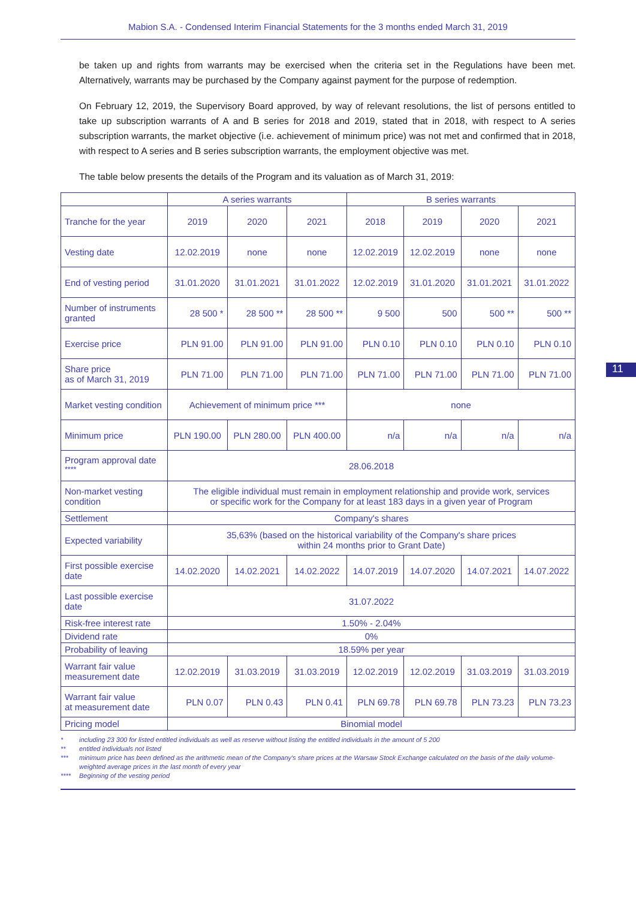Mabion S.A. - Condensed Interim Financial Statements for the 3 months ended March 31, 2019
be taken up and rights from warrants may be exercised when the criteria set in the Regulations have been met. Alternatively, warrants may be purchased by the Company against payment for the purpose of redemption.
On February 12, 2019, the Supervisory Board approved, by way of relevant resolutions, the list of persons entitled to take up subscription warrants of A and B series for 2018 and 2019, stated that in 2018, with respect to A series subscription warrants, the market objective (i.e. achievement of minimum price) was not met and confirmed that in 2018, with respect to A series and B series subscription warrants, the employment objective was met.
The table below presents the details of the Program and its valuation as of March 31, 2019:
| | A series warrants | | | B series warrants | | | |
| --- | --- | --- | --- | --- | --- | --- | --- |
| Tranche for the year | 2019 | 2020 | 2021 | 2018 | 2019 | 2020 | 2021 |
| Vesting date | 12.02.2019 | none | none | 12.02.2019 | 12.02.2019 | none | none |
| End of vesting period | 31.01.2020 | 31.01.2021 | 31.01.2022 | 12.02.2019 | 31.01.2020 | 31.01.2021 | 31.01.2022 |
| Number of instruments granted | 28 500 * | 28 500 ** | 28 500 ** | 9 500 | 500 | 500 ** | 500 ** |
| Exercise price | PLN 91.00 | PLN 91.00 | PLN 91.00 | PLN 0.10 | PLN 0.10 | PLN 0.10 | PLN 0.10 |
| Share price as of March 31, 2019 | PLN 71.00 | PLN 71.00 | PLN 71.00 | PLN 71.00 | PLN 71.00 | PLN 71.00 | PLN 71.00 |
| Market vesting condition | Achievement of minimum price *** | | | none | | | |
| Minimum price | PLN 190.00 | PLN 280.00 | PLN 400.00 | n/a | n/a | n/a | n/a |
| Program approval date <sup>****</sup> | 28.06.2018 | | | | | | |
| Non-market vesting condition | The eligible individual must remain in employment relationship and provide work, services or specific work for the Company for at least 183 days in a given year of Program | | | | | | |
| Settlement | Company's shares | | | | | | |
| Expected variability | 35,63% (based on the historical variability of the Company's share prices within 24 months prior to Grant Date) | | | | | | |
| First possible exercise date | 14.02.2020 | 14.02.2021 | 14.02.2022 | 14.07.2019 | 14.07.2020 | 14.07.2021 | 14.07.2022 |
| Last possible exercise date | 31.07.2022 | | | | | | |
| Risk-free interest rate | 1.50% - 2.04% | | | | | | |
| Dividend rate | 0% | | | | | | |
| Probability of leaving | 18.59% per year | | | | | | |
| Warrant fair value measurement date | 12.02.2019 | 31.03.2019 | 31.03.2019 | 12.02.2019 | 12.02.2019 | 31.03.2019 | 31.03.2019 |
| Warrant fair value at measurement date | PLN 0.07 | PLN 0.43 | PLN 0.41 | PLN 69.78 | PLN 69.78 | PLN 73.23 | PLN 73.23 |
| Pricing model | Binomial model | | | | | | |
* including 23 300 for listed entitled individuals as well as reserve without listing the entitled individuals in the amount of 5 200
** entitled individuals not listed
*** minimum price has been defined as the arithmetic mean of the Company's share prices at the Warsaw Stock Exchange calculated on the basis of the daily volume-weighted average prices in the last month of every year
**** Beginning of the vesting period
11